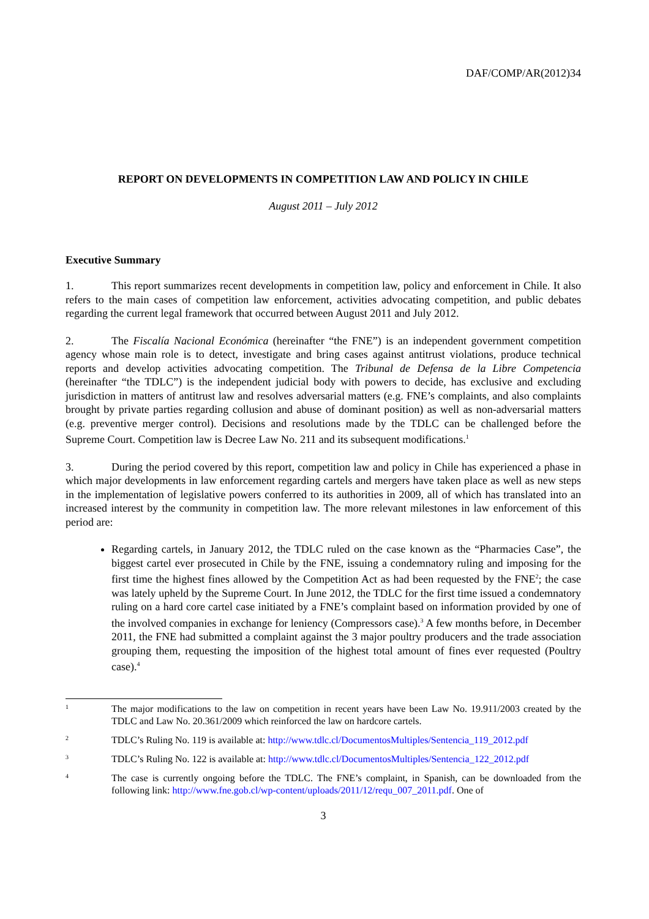DAF/COMP/AR(2012)34
REPORT ON DEVELOPMENTS IN COMPETITION LAW AND POLICY IN CHILE
August 2011 – July 2012
Executive Summary
1. This report summarizes recent developments in competition law, policy and enforcement in Chile. It also refers to the main cases of competition law enforcement, activities advocating competition, and public debates regarding the current legal framework that occurred between August 2011 and July 2012.
2. The Fiscalía Nacional Económica (hereinafter “the FNE”) is an independent government competition agency whose main role is to detect, investigate and bring cases against antitrust violations, produce technical reports and develop activities advocating competition. The Tribunal de Defensa de la Libre Competencia (hereinafter “the TDLC”) is the independent judicial body with powers to decide, has exclusive and excluding jurisdiction in matters of antitrust law and resolves adversarial matters (e.g. FNE’s complaints, and also complaints brought by private parties regarding collusion and abuse of dominant position) as well as non-adversarial matters (e.g. preventive merger control). Decisions and resolutions made by the TDLC can be challenged before the Supreme Court. Competition law is Decree Law No. 211 and its subsequent modifications.<sup>1</sup>
3. During the period covered by this report, competition law and policy in Chile has experienced a phase in which major developments in law enforcement regarding cartels and mergers have taken place as well as new steps in the implementation of legislative powers conferred to its authorities in 2009, all of which has translated into an increased interest by the community in competition law. The more relevant milestones in law enforcement of this period are:
Regarding cartels, in January 2012, the TDLC ruled on the case known as the “Pharmacies Case”, the biggest cartel ever prosecuted in Chile by the FNE, issuing a condemnatory ruling and imposing for the first time the highest fines allowed by the Competition Act as had been requested by the FNE<sup>2</sup>; the case was lately upheld by the Supreme Court. In June 2012, the TDLC for the first time issued a condemnatory ruling on a hard core cartel case initiated by a FNE’s complaint based on information provided by one of the involved companies in exchange for leniency (Compressors case).<sup>3</sup> A few months before, in December 2011, the FNE had submitted a complaint against the 3 major poultry producers and the trade association grouping them, requesting the imposition of the highest total amount of fines ever requested (Poultry case).<sup>4</sup>
1 The major modifications to the law on competition in recent years have been Law No. 19.911/2003 created by the TDLC and Law No. 20.361/2009 which reinforced the law on hardcore cartels.
2 TDLC’s Ruling No. 119 is available at: http://www.tdlc.cl/DocumentosMultiples/Sentencia_119_2012.pdf
3 TDLC’s Ruling No. 122 is available at: http://www.tdlc.cl/DocumentosMultiples/Sentencia_122_2012.pdf
4 The case is currently ongoing before the TDLC. The FNE’s complaint, in Spanish, can be downloaded from the following link: http://www.fne.gob.cl/wp-content/uploads/2011/12/requ_007_2011.pdf. One of
3